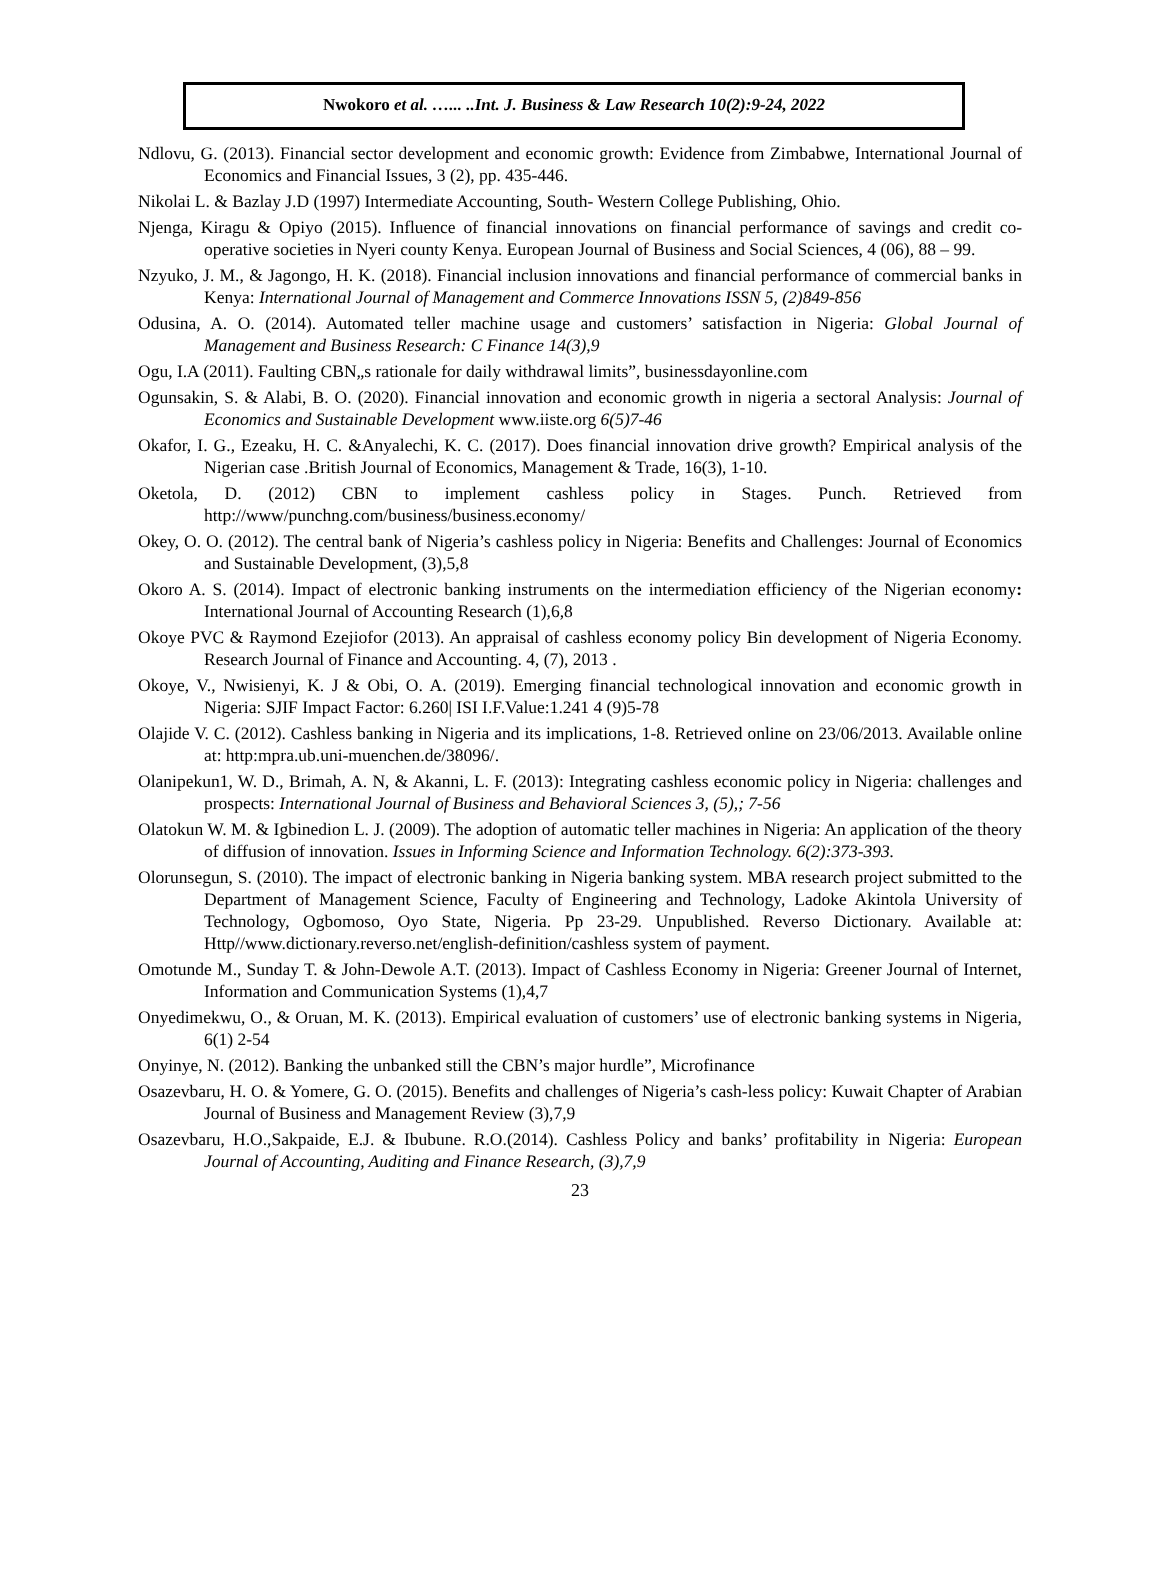Nwokoro et al. …... ..Int. J. Business & Law Research 10(2):9-24, 2022
Ndlovu, G. (2013). Financial sector development and economic growth: Evidence from Zimbabwe, International Journal of Economics and Financial Issues, 3 (2), pp. 435-446.
Nikolai L. & Bazlay J.D (1997) Intermediate Accounting, South- Western College Publishing, Ohio.
Njenga, Kiragu & Opiyo (2015). Influence of financial innovations on financial performance of savings and credit co-operative societies in Nyeri county Kenya. European Journal of Business and Social Sciences, 4 (06), 88 – 99.
Nzyuko, J. M., & Jagongo, H. K. (2018). Financial inclusion innovations and financial performance of commercial banks in Kenya: International Journal of Management and Commerce Innovations ISSN 5, (2)849-856
Odusina, A. O. (2014). Automated teller machine usage and customers’ satisfaction in Nigeria: Global Journal of Management and Business Research: C Finance 14(3),9
Ogu, I.A (2011). Faulting CBN„s rationale for daily withdrawal limits”, businessdayonline.com
Ogunsakin, S. & Alabi, B. O. (2020). Financial innovation and economic growth in nigeria a sectoral Analysis: Journal of Economics and Sustainable Development www.iiste.org 6(5)7-46
Okafor, I. G., Ezeaku, H. C. &Anyalechi, K. C. (2017). Does financial innovation drive growth? Empirical analysis of the Nigerian case .British Journal of Economics, Management & Trade, 16(3), 1-10.
Oketola, D. (2012) CBN to implement cashless policy in Stages. Punch. Retrieved from http://www/punchng.com/business/business.economy/
Okey, O. O. (2012). The central bank of Nigeria’s cashless policy in Nigeria: Benefits and Challenges: Journal of Economics and Sustainable Development, (3),5,8
Okoro A. S. (2014). Impact of electronic banking instruments on the intermediation efficiency of the Nigerian economy: International Journal of Accounting Research (1),6,8
Okoye PVC & Raymond Ezejiofor (2013). An appraisal of cashless economy policy Bin development of Nigeria Economy. Research Journal of Finance and Accounting. 4, (7), 2013 .
Okoye, V., Nwisienyi, K. J & Obi, O. A. (2019). Emerging financial technological innovation and economic growth in Nigeria: SJIF Impact Factor: 6.260| ISI I.F.Value:1.241 4 (9)5-78
Olajide V. C. (2012). Cashless banking in Nigeria and its implications, 1-8. Retrieved online on 23/06/2013. Available online at: http:mpra.ub.uni-muenchen.de/38096/.
Olanipekun1, W. D., Brimah, A. N, & Akanni, L. F. (2013): Integrating cashless economic policy in Nigeria: challenges and prospects: International Journal of Business and Behavioral Sciences 3, (5),; 7-56
Olatokun W. M. & Igbinedion L. J. (2009). The adoption of automatic teller machines in Nigeria: An application of the theory of diffusion of innovation. Issues in Informing Science and Information Technology. 6(2):373-393.
Olorunsegun, S. (2010). The impact of electronic banking in Nigeria banking system. MBA research project submitted to the Department of Management Science, Faculty of Engineering and Technology, Ladoke Akintola University of Technology, Ogbomoso, Oyo State, Nigeria. Pp 23-29. Unpublished. Reverso Dictionary. Available at: Http//www.dictionary.reverso.net/english-definition/cashless system of payment.
Omotunde M., Sunday T. & John-Dewole A.T. (2013). Impact of Cashless Economy in Nigeria: Greener Journal of Internet, Information and Communication Systems (1),4,7
Onyedimekwu, O., & Oruan, M. K. (2013). Empirical evaluation of customers’ use of electronic banking systems in Nigeria, 6(1) 2-54
Onyinye, N. (2012). Banking the unbanked still the CBN’s major hurdle”, Microfinance
Osazevbaru, H. O. & Yomere, G. O. (2015). Benefits and challenges of Nigeria’s cash-less policy: Kuwait Chapter of Arabian Journal of Business and Management Review (3),7,9
Osazevbaru, H.O.,Sakpaide, E.J. & Ibubune. R.O.(2014). Cashless Policy and banks’ profitability in Nigeria: European Journal of Accounting, Auditing and Finance Research, (3),7,9
23